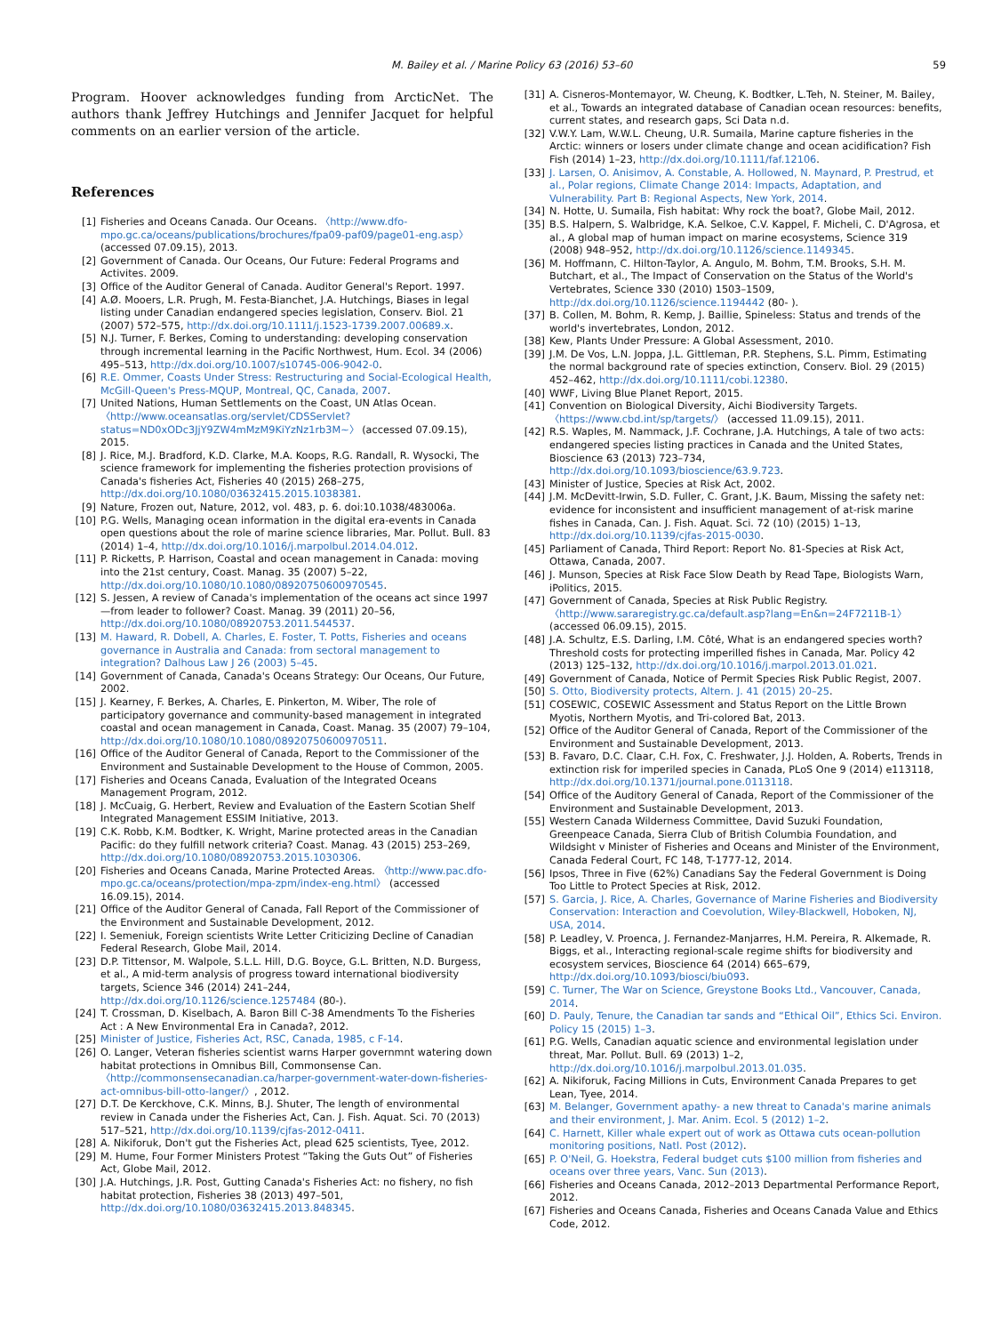M. Bailey et al. / Marine Policy 63 (2016) 53–60 59
Program. Hoover acknowledges funding from ArcticNet. The authors thank Jeffrey Hutchings and Jennifer Jacquet for helpful comments on an earlier version of the article.
References
[1] Fisheries and Oceans Canada. Our Oceans. 〈http://www.dfo-mpo.gc.ca/oceans/publications/brochures/fpa09-paf09/page01-eng.asp〉 (accessed 07.09.15), 2013.
[2] Government of Canada. Our Oceans, Our Future: Federal Programs and Activites. 2009.
[3] Office of the Auditor General of Canada. Auditor General's Report. 1997.
[4] A.Ø. Mooers, L.R. Prugh, M. Festa-Bianchet, J.A. Hutchings, Biases in legal listing under Canadian endangered species legislation, Conserv. Biol. 21 (2007) 572–575, http://dx.doi.org/10.1111/j.1523-1739.2007.00689.x.
[5] N.J. Turner, F. Berkes, Coming to understanding: developing conservation through incremental learning in the Pacific Northwest, Hum. Ecol. 34 (2006) 495–513, http://dx.doi.org/10.1007/s10745-006-9042-0.
[6] R.E. Ommer, Coasts Under Stress: Restructuring and Social-Ecological Health, McGill-Queen's Press-MQUP, Montreal, QC, Canada, 2007.
[7] United Nations, Human Settlements on the Coast, UN Atlas Ocean. 〈http://www.oceansatlas.org/servlet/CDSServlet?status=ND0xODc3JjY9ZW4mMzM9KiYzNz1rb3M~〉 (accessed 07.09.15), 2015.
[8] J. Rice, M.J. Bradford, K.D. Clarke, M.A. Koops, R.G. Randall, R. Wysocki, The science framework for implementing the fisheries protection provisions of Canada's fisheries Act, Fisheries 40 (2015) 268–275, http://dx.doi.org/10.1080/03632415.2015.1038381.
[9] Nature, Frozen out, Nature, 2012, vol. 483, p. 6. doi:10.1038/483006a.
[10] P.G. Wells, Managing ocean information in the digital era-events in Canada open questions about the role of marine science libraries, Mar. Pollut. Bull. 83 (2014) 1–4, http://dx.doi.org/10.1016/j.marpolbul.2014.04.012.
[11] P. Ricketts, P. Harrison, Coastal and ocean management in Canada: moving into the 21st century, Coast. Manag. 35 (2007) 5–22, http://dx.doi.org/10.1080/10.1080/08920750600970545.
[12] S. Jessen, A review of Canada's implementation of the oceans act since 1997—from leader to follower? Coast. Manag. 39 (2011) 20–56, http://dx.doi.org/10.1080/08920753.2011.544537.
[13] M. Haward, R. Dobell, A. Charles, E. Foster, T. Potts, Fisheries and oceans governance in Australia and Canada: from sectoral management to integration? Dalhous Law J 26 (2003) 5–45.
[14] Government of Canada, Canada's Oceans Strategy: Our Oceans, Our Future, 2002.
[15] J. Kearney, F. Berkes, A. Charles, E. Pinkerton, M. Wiber, The role of participatory governance and community-based management in integrated coastal and ocean management in Canada, Coast. Manag. 35 (2007) 79–104, http://dx.doi.org/10.1080/10.1080/08920750600970511.
[16] Office of the Auditor General of Canada, Report to the Commissioner of the Environment and Sustainable Development to the House of Common, 2005.
[17] Fisheries and Oceans Canada, Evaluation of the Integrated Oceans Management Program, 2012.
[18] J. McCuaig, G. Herbert, Review and Evaluation of the Eastern Scotian Shelf Integrated Management ESSIM Initiative, 2013.
[19] C.K. Robb, K.M. Bodtker, K. Wright, Marine protected areas in the Canadian Pacific: do they fulfill network criteria? Coast. Manag. 43 (2015) 253–269, http://dx.doi.org/10.1080/08920753.2015.1030306.
[20] Fisheries and Oceans Canada, Marine Protected Areas. 〈http://www.pac.dfo-mpo.gc.ca/oceans/protection/mpa-zpm/index-eng.html〉 (accessed 16.09.15), 2014.
[21] Office of the Auditor General of Canada, Fall Report of the Commissioner of the Environment and Sustainable Development, 2012.
[22] I. Semeniuk, Foreign scientists Write Letter Criticizing Decline of Canadian Federal Research, Globe Mail, 2014.
[23] D.P. Tittensor, M. Walpole, S.L.L. Hill, D.G. Boyce, G.L. Britten, N.D. Burgess, et al., A mid-term analysis of progress toward international biodiversity targets, Science 346 (2014) 241–244, http://dx.doi.org/10.1126/science.1257484 (80-).
[24] T. Crossman, D. Kiselbach, A. Baron Bill C-38 Amendments To the Fisheries Act : A New Environmental Era in Canada?, 2012.
[25] Minister of Justice, Fisheries Act, RSC, Canada, 1985, c F-14.
[26] O. Langer, Veteran fisheries scientist warns Harper governmnt watering down habitat protections in Omnibus Bill, Commonsense Can. 〈http://commonsensecanadian.ca/harper-government-water-down-fisheries-act-omnibus-bill-otto-langer/〉, 2012.
[27] D.T. De Kerckhove, C.K. Minns, B.J. Shuter, The length of environmental review in Canada under the Fisheries Act, Can. J. Fish. Aquat. Sci. 70 (2013) 517–521, http://dx.doi.org/10.1139/cjfas-2012-0411.
[28] A. Nikiforuk, Don't gut the Fisheries Act, plead 625 scientists, Tyee, 2012.
[29] M. Hume, Four Former Ministers Protest “Taking the Guts Out” of Fisheries Act, Globe Mail, 2012.
[30] J.A. Hutchings, J.R. Post, Gutting Canada's Fisheries Act: no fishery, no fish habitat protection, Fisheries 38 (2013) 497–501, http://dx.doi.org/10.1080/03632415.2013.848345.
[31] A. Cisneros-Montemayor, W. Cheung, K. Bodtker, L.Teh, N. Steiner, M. Bailey, et al., Towards an integrated database of Canadian ocean resources: benefits, current states, and research gaps, Sci Data n.d.
[32] V.W.Y. Lam, W.W.L. Cheung, U.R. Sumaila, Marine capture fisheries in the Arctic: winners or losers under climate change and ocean acidification? Fish Fish (2014) 1–23, http://dx.doi.org/10.1111/faf.12106.
[33] J. Larsen, O. Anisimov, A. Constable, A. Hollowed, N. Maynard, P. Prestrud, et al., Polar regions, Climate Change 2014: Impacts, Adaptation, and Vulnerability. Part B: Regional Aspects, New York, 2014.
[34] N. Hotte, U. Sumaila, Fish habitat: Why rock the boat?, Globe Mail, 2012.
[35] B.S. Halpern, S. Walbridge, K.A. Selkoe, C.V. Kappel, F. Micheli, C. D'Agrosa, et al., A global map of human impact on marine ecosystems, Science 319 (2008) 948–952, http://dx.doi.org/10.1126/science.1149345.
[36] M. Hoffmann, C. Hilton-Taylor, A. Angulo, M. Bohm, T.M. Brooks, S.H. M. Butchart, et al., The Impact of Conservation on the Status of the World's Vertebrates, Science 330 (2010) 1503–1509, http://dx.doi.org/10.1126/science.1194442 (80- ).
[37] B. Collen, M. Bohm, R. Kemp, J. Baillie, Spineless: Status and trends of the world's invertebrates, London, 2012.
[38] Kew, Plants Under Pressure: A Global Assessment, 2010.
[39] J.M. De Vos, L.N. Joppa, J.L. Gittleman, P.R. Stephens, S.L. Pimm, Estimating the normal background rate of species extinction, Conserv. Biol. 29 (2015) 452–462, http://dx.doi.org/10.1111/cobi.12380.
[40] WWF, Living Blue Planet Report, 2015.
[41] Convention on Biological Diversity, Aichi Biodiversity Targets. 〈https://www.cbd.int/sp/targets/〉 (accessed 11.09.15), 2011.
[42] R.S. Waples, M. Nammack, J.F. Cochrane, J.A. Hutchings, A tale of two acts: endangered species listing practices in Canada and the United States, Bioscience 63 (2013) 723–734, http://dx.doi.org/10.1093/bioscience/63.9.723.
[43] Minister of Justice, Species at Risk Act, 2002.
[44] J.M. McDevitt-Irwin, S.D. Fuller, C. Grant, J.K. Baum, Missing the safety net: evidence for inconsistent and insufficient management of at-risk marine fishes in Canada, Can. J. Fish. Aquat. Sci. 72 (10) (2015) 1–13, http://dx.doi.org/10.1139/cjfas-2015-0030.
[45] Parliament of Canada, Third Report: Report No. 81-Species at Risk Act, Ottawa, Canada, 2007.
[46] J. Munson, Species at Risk Face Slow Death by Read Tape, Biologists Warn, iPolitics, 2015.
[47] Government of Canada, Species at Risk Public Registry. 〈http://www.sararegistry.gc.ca/default.asp?lang=En&n=24F7211B-1〉 (accessed 06.09.15), 2015.
[48] J.A. Schultz, E.S. Darling, I.M. Côté, What is an endangered species worth? Threshold costs for protecting imperilled fishes in Canada, Mar. Policy 42 (2013) 125–132, http://dx.doi.org/10.1016/j.marpol.2013.01.021.
[49] Government of Canada, Notice of Permit Species Risk Public Regist, 2007.
[50] S. Otto, Biodiversity protects, Altern. J. 41 (2015) 20–25.
[51] COSEWIC, COSEWIC Assessment and Status Report on the Little Brown Myotis, Northern Myotis, and Tri-colored Bat, 2013.
[52] Office of the Auditor General of Canada, Report of the Commissioner of the Environment and Sustainable Development, 2013.
[53] B. Favaro, D.C. Claar, C.H. Fox, C. Freshwater, J.J. Holden, A. Roberts, Trends in extinction risk for imperiled species in Canada, PLoS One 9 (2014) e113118, http://dx.doi.org/10.1371/journal.pone.0113118.
[54] Office of the Auditory General of Canada, Report of the Commissioner of the Environment and Sustainable Development, 2013.
[55] Western Canada Wilderness Committee, David Suzuki Foundation, Greenpeace Canada, Sierra Club of British Columbia Foundation, and Wildsight v Minister of Fisheries and Oceans and Minister of the Environment, Canada Federal Court, FC 148, T-1777-12, 2014.
[56] Ipsos, Three in Five (62%) Canadians Say the Federal Government is Doing Too Little to Protect Species at Risk, 2012.
[57] S. Garcia, J. Rice, A. Charles, Governance of Marine Fisheries and Biodiversity Conservation: Interaction and Coevolution, Wiley-Blackwell, Hoboken, NJ, USA, 2014.
[58] P. Leadley, V. Proenca, J. Fernandez-Manjarres, H.M. Pereira, R. Alkemade, R. Biggs, et al., Interacting regional-scale regime shifts for biodiversity and ecosystem services, Bioscience 64 (2014) 665–679, http://dx.doi.org/10.1093/biosci/biu093.
[59] C. Turner, The War on Science, Greystone Books Ltd., Vancouver, Canada, 2014.
[60] D. Pauly, Tenure, the Canadian tar sands and “Ethical Oil”, Ethics Sci. Environ. Policy 15 (2015) 1–3.
[61] P.G. Wells, Canadian aquatic science and environmental legislation under threat, Mar. Pollut. Bull. 69 (2013) 1–2, http://dx.doi.org/10.1016/j.marpolbul.2013.01.035.
[62] A. Nikiforuk, Facing Millions in Cuts, Environment Canada Prepares to get Lean, Tyee, 2014.
[63] M. Belanger, Government apathy- a new threat to Canada's marine animals and their environment, J. Mar. Anim. Ecol. 5 (2012) 1–2.
[64] C. Harnett, Killer whale expert out of work as Ottawa cuts ocean-pollution monitoring positions, Natl. Post (2012).
[65] P. O'Neil, G. Hoekstra, Federal budget cuts $100 million from fisheries and oceans over three years, Vanc. Sun (2013).
[66] Fisheries and Oceans Canada, 2012–2013 Departmental Performance Report, 2012.
[67] Fisheries and Oceans Canada, Fisheries and Oceans Canada Value and Ethics Code, 2012.